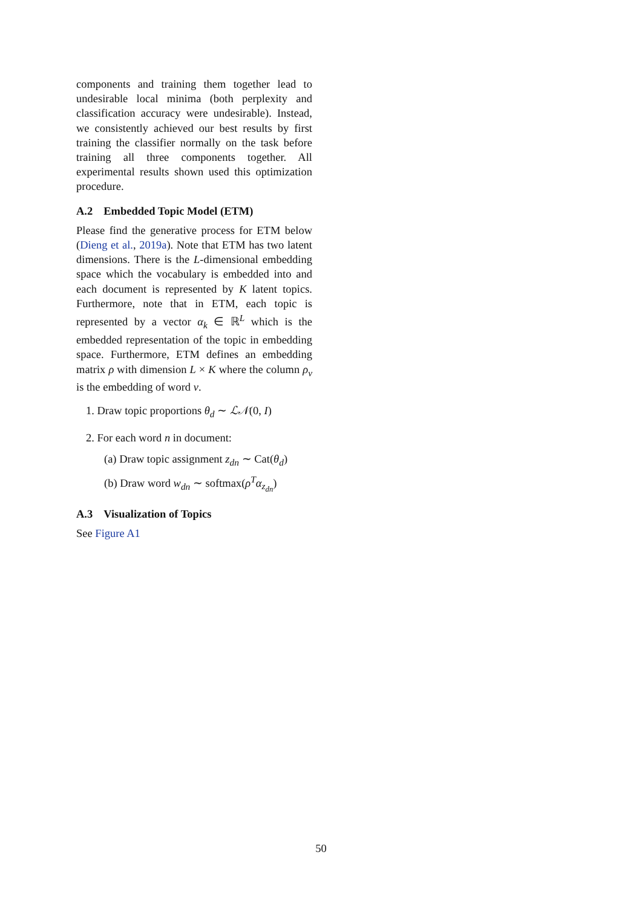components and training them together lead to undesirable local minima (both perplexity and classification accuracy were undesirable). Instead, we consistently achieved our best results by first training the classifier normally on the task before training all three components together. All experimental results shown used this optimization procedure.
A.2 Embedded Topic Model (ETM)
Please find the generative process for ETM below (Dieng et al., 2019a). Note that ETM has two latent dimensions. There is the L-dimensional embedding space which the vocabulary is embedded into and each document is represented by K latent topics. Furthermore, note that in ETM, each topic is represented by a vector α<sub>k</sub> ∈ ℝ<sup>L</sup> which is the embedded representation of the topic in embedding space. Furthermore, ETM defines an embedding matrix ρ with dimension L × K where the column ρ<sub>v</sub> is the embedding of word v.
1. Draw topic proportions θ<sub>d</sub> ∼ ℒ𝒩(0, I)
2. For each word n in document:
(a) Draw topic assignment z<sub>dn</sub> ∼ Cat(θ<sub>d</sub>)
(b) Draw word w<sub>dn</sub> ∼ softmax(ρ<sup>T</sup>α<sub>z<sub>dn</sub></sub>)
A.3 Visualization of Topics
See Figure A1
50